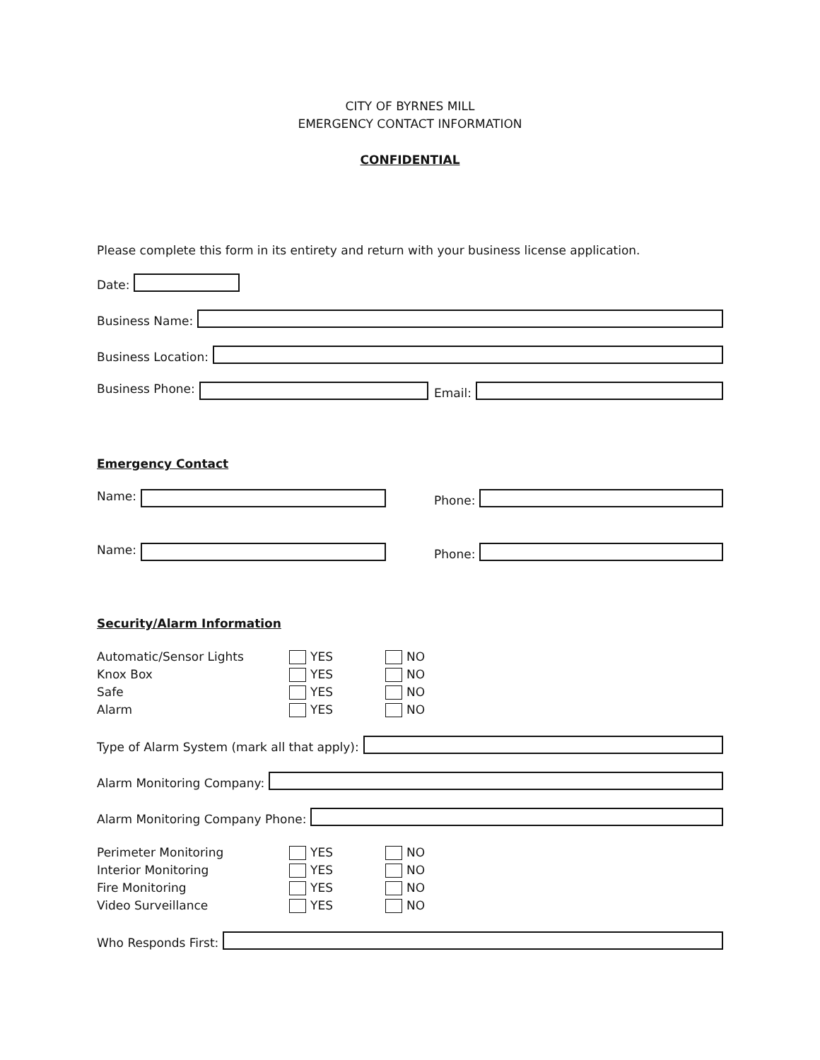CITY OF BYRNES MILL
EMERGENCY CONTACT INFORMATION
CONFIDENTIAL
Please complete this form in its entirety and return with your business license application.
Date:
Business Name:
Business Location:
Business Phone: Email:
Emergency Contact
Name: Phone:
Name: Phone:
Security/Alarm Information
Automatic/Sensor Lights YES NO
Knox Box YES NO
Safe YES NO
Alarm YES NO
Type of Alarm System (mark all that apply):
Alarm Monitoring Company:
Alarm Monitoring Company Phone:
Perimeter Monitoring YES NO
Interior Monitoring YES NO
Fire Monitoring YES NO
Video Surveillance YES NO
Who Responds First: